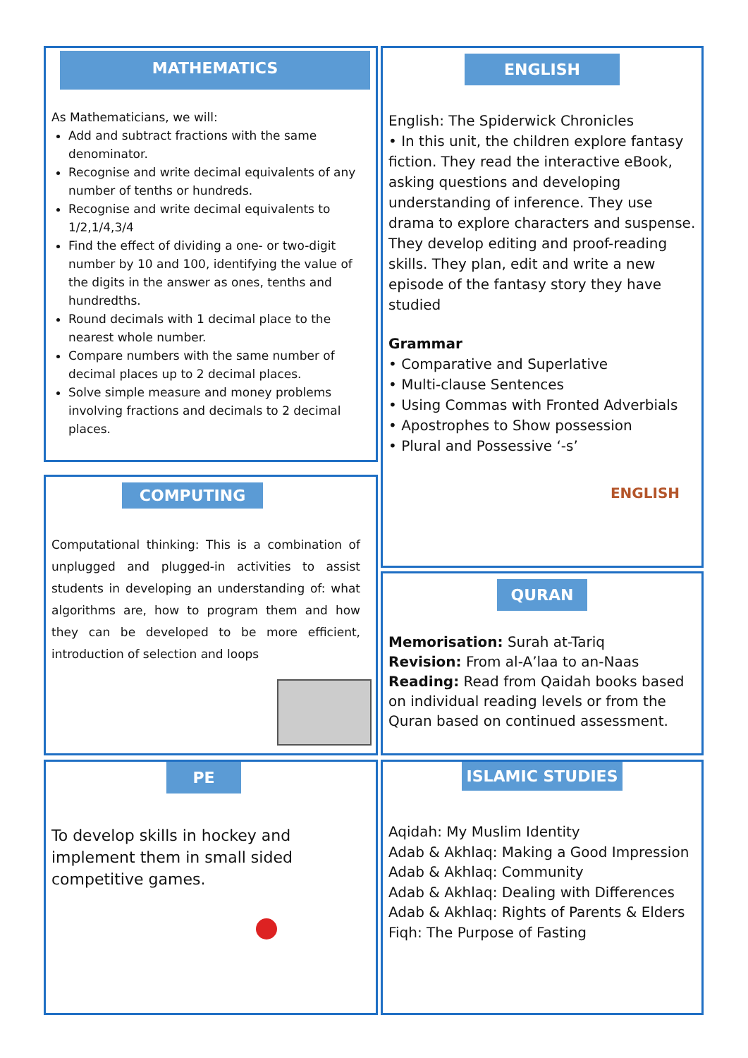MATHEMATICS
As Mathematicians, we will:
Add and subtract fractions with the same denominator.
Recognise and write decimal equivalents of any number of tenths or hundreds.
Recognise and write decimal equivalents to 1/2,1/4,3/4
Find the effect of dividing a one- or two-digit number by 10 and 100, identifying the value of the digits in the answer as ones, tenths and hundredths.
Round decimals with 1 decimal place to the nearest whole number.
Compare numbers with the same number of decimal places up to 2 decimal places.
Solve simple measure and money problems involving fractions and decimals to 2 decimal places.
ENGLISH
English: The Spiderwick Chronicles
• In this unit, the children explore fantasy fiction. They read the interactive eBook, asking questions and developing understanding of inference. They use drama to explore characters and suspense. They develop editing and proof-reading skills. They plan, edit and write a new episode of the fantasy story they have studied
Grammar
• Comparative and Superlative
• Multi-clause Sentences
• Using Commas with Fronted Adverbials
• Apostrophes to Show possession
• Plural and Possessive ‘-s’
ENGLISH
COMPUTING
Computational thinking: This is a combination of unplugged and plugged-in activities to assist students in developing an understanding of: what algorithms are, how to program them and how they can be developed to be more efficient, introduction of selection and loops
QURAN
Memorisation: Surah at-Tariq
Revision: From al-A’laa to an-Naas
Reading: Read from Qaidah books based on individual reading levels or from the Quran based on continued assessment.
PE
To develop skills in hockey and implement them in small sided competitive games.
ISLAMIC STUDIES
Aqidah: My Muslim Identity
Adab & Akhlaq: Making a Good Impression
Adab & Akhlaq: Community
Adab & Akhlaq: Dealing with Differences
Adab & Akhlaq: Rights of Parents & Elders
Fiqh: The Purpose of Fasting